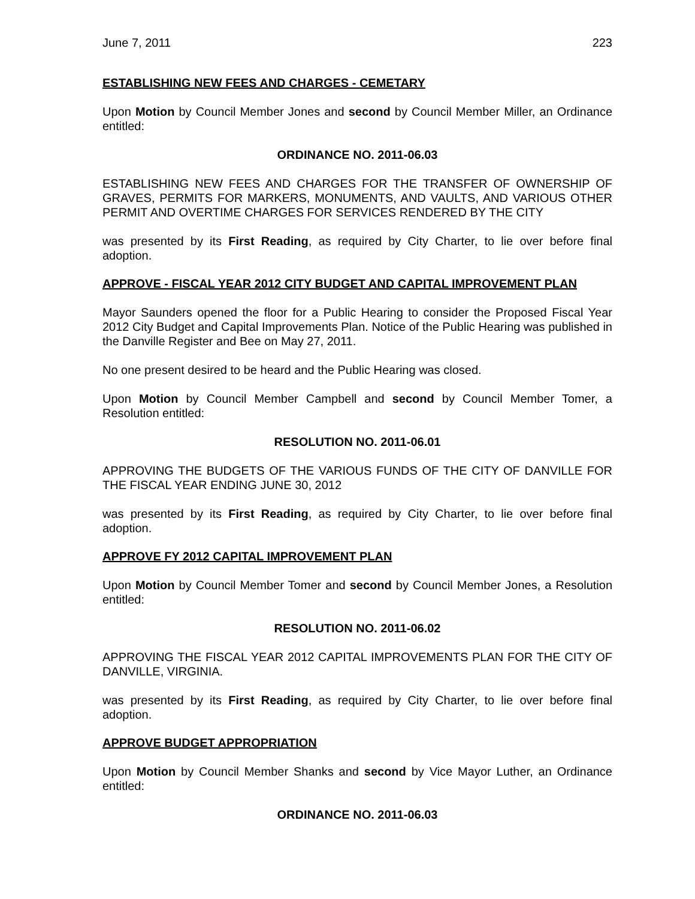June 7, 2011 223
ESTABLISHING NEW FEES AND CHARGES - CEMETARY
Upon Motion by Council Member Jones and second by Council Member Miller, an Ordinance entitled:
ORDINANCE NO. 2011-06.03
ESTABLISHING NEW FEES AND CHARGES FOR THE TRANSFER OF OWNERSHIP OF GRAVES, PERMITS FOR MARKERS, MONUMENTS, AND VAULTS, AND VARIOUS OTHER PERMIT AND OVERTIME CHARGES FOR SERVICES RENDERED BY THE CITY
was presented by its First Reading, as required by City Charter, to lie over before final adoption.
APPROVE - FISCAL YEAR 2012 CITY BUDGET AND CAPITAL IMPROVEMENT PLAN
Mayor Saunders opened the floor for a Public Hearing to consider the Proposed Fiscal Year 2012 City Budget and Capital Improvements Plan. Notice of the Public Hearing was published in the Danville Register and Bee on May 27, 2011.
No one present desired to be heard and the Public Hearing was closed.
Upon Motion by Council Member Campbell and second by Council Member Tomer, a Resolution entitled:
RESOLUTION NO. 2011-06.01
APPROVING THE BUDGETS OF THE VARIOUS FUNDS OF THE CITY OF DANVILLE FOR THE FISCAL YEAR ENDING JUNE 30, 2012
was presented by its First Reading, as required by City Charter, to lie over before final adoption.
APPROVE FY 2012 CAPITAL IMPROVEMENT PLAN
Upon Motion by Council Member Tomer and second by Council Member Jones, a Resolution entitled:
RESOLUTION NO. 2011-06.02
APPROVING THE FISCAL YEAR 2012 CAPITAL IMPROVEMENTS PLAN FOR THE CITY OF DANVILLE, VIRGINIA.
was presented by its First Reading, as required by City Charter, to lie over before final adoption.
APPROVE BUDGET APPROPRIATION
Upon Motion by Council Member Shanks and second by Vice Mayor Luther, an Ordinance entitled:
ORDINANCE NO. 2011-06.03